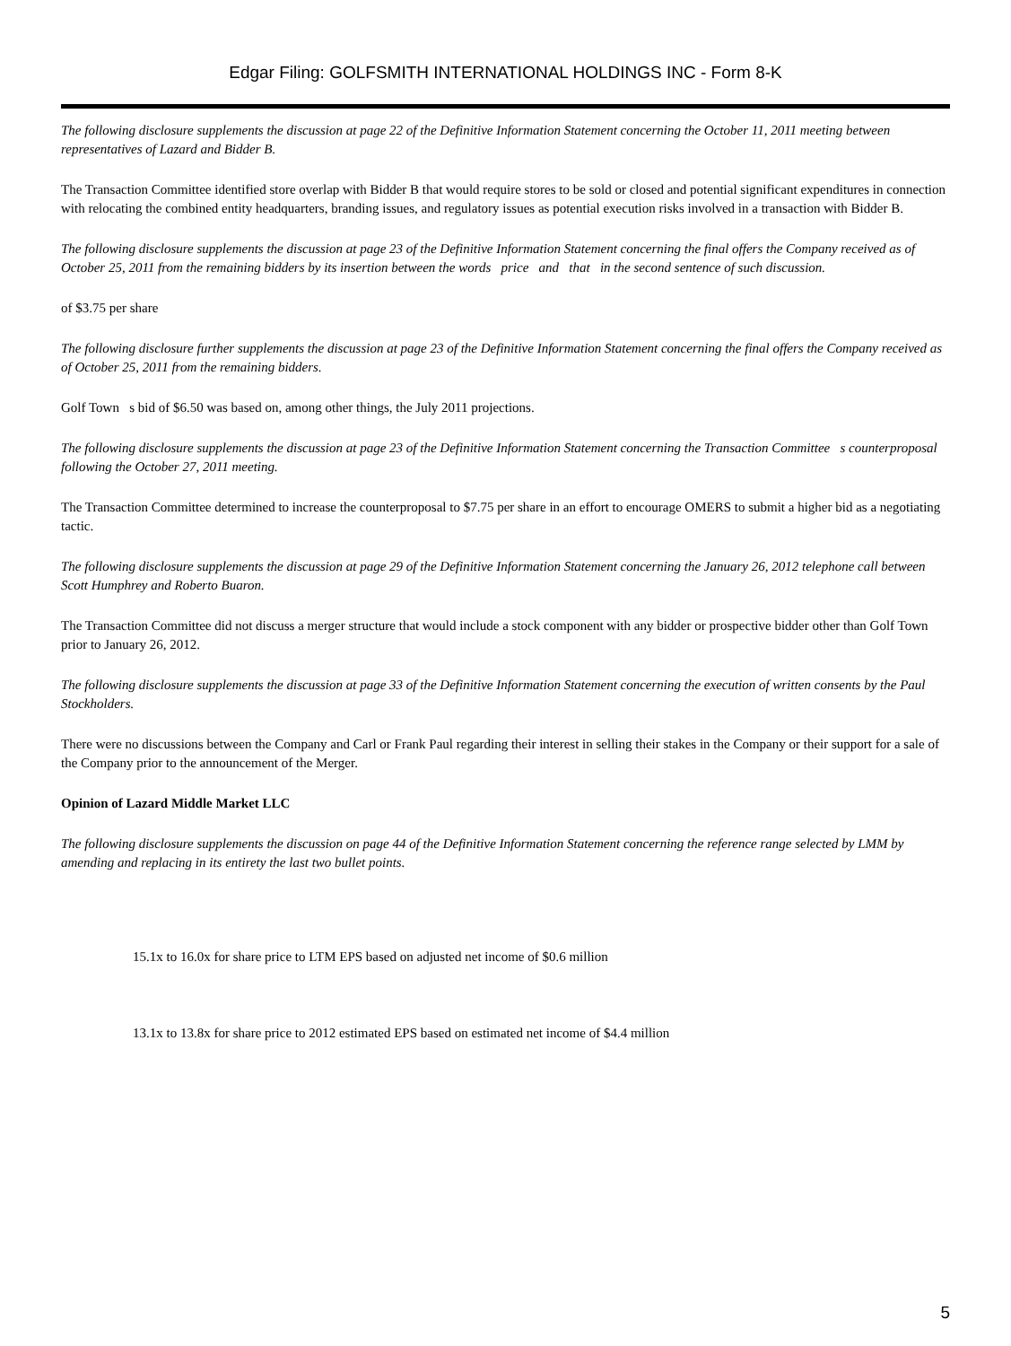Edgar Filing: GOLFSMITH INTERNATIONAL HOLDINGS INC - Form 8-K
The following disclosure supplements the discussion at page 22 of the Definitive Information Statement concerning the October 11, 2011 meeting between representatives of Lazard and Bidder B.
The Transaction Committee identified store overlap with Bidder B that would require stores to be sold or closed and potential significant expenditures in connection with relocating the combined entity headquarters, branding issues, and regulatory issues as potential execution risks involved in a transaction with Bidder B.
The following disclosure supplements the discussion at page 23 of the Definitive Information Statement concerning the final offers the Company received as of October 25, 2011 from the remaining bidders by its insertion between the words price and that in the second sentence of such discussion.
of $3.75 per share
The following disclosure further supplements the discussion at page 23 of the Definitive Information Statement concerning the final offers the Company received as of October 25, 2011 from the remaining bidders.
Golf Town s bid of $6.50 was based on, among other things, the July 2011 projections.
The following disclosure supplements the discussion at page 23 of the Definitive Information Statement concerning the Transaction Committee s counterproposal following the October 27, 2011 meeting.
The Transaction Committee determined to increase the counterproposal to $7.75 per share in an effort to encourage OMERS to submit a higher bid as a negotiating tactic.
The following disclosure supplements the discussion at page 29 of the Definitive Information Statement concerning the January 26, 2012 telephone call between Scott Humphrey and Roberto Buaron.
The Transaction Committee did not discuss a merger structure that would include a stock component with any bidder or prospective bidder other than Golf Town prior to January 26, 2012.
The following disclosure supplements the discussion at page 33 of the Definitive Information Statement concerning the execution of written consents by the Paul Stockholders.
There were no discussions between the Company and Carl or Frank Paul regarding their interest in selling their stakes in the Company or their support for a sale of the Company prior to the announcement of the Merger.
Opinion of Lazard Middle Market LLC
The following disclosure supplements the discussion on page 44 of the Definitive Information Statement concerning the reference range selected by LMM by amending and replacing in its entirety the last two bullet points.
15.1x to 16.0x for share price to LTM EPS based on adjusted net income of $0.6 million
13.1x to 13.8x for share price to 2012 estimated EPS based on estimated net income of $4.4 million
5